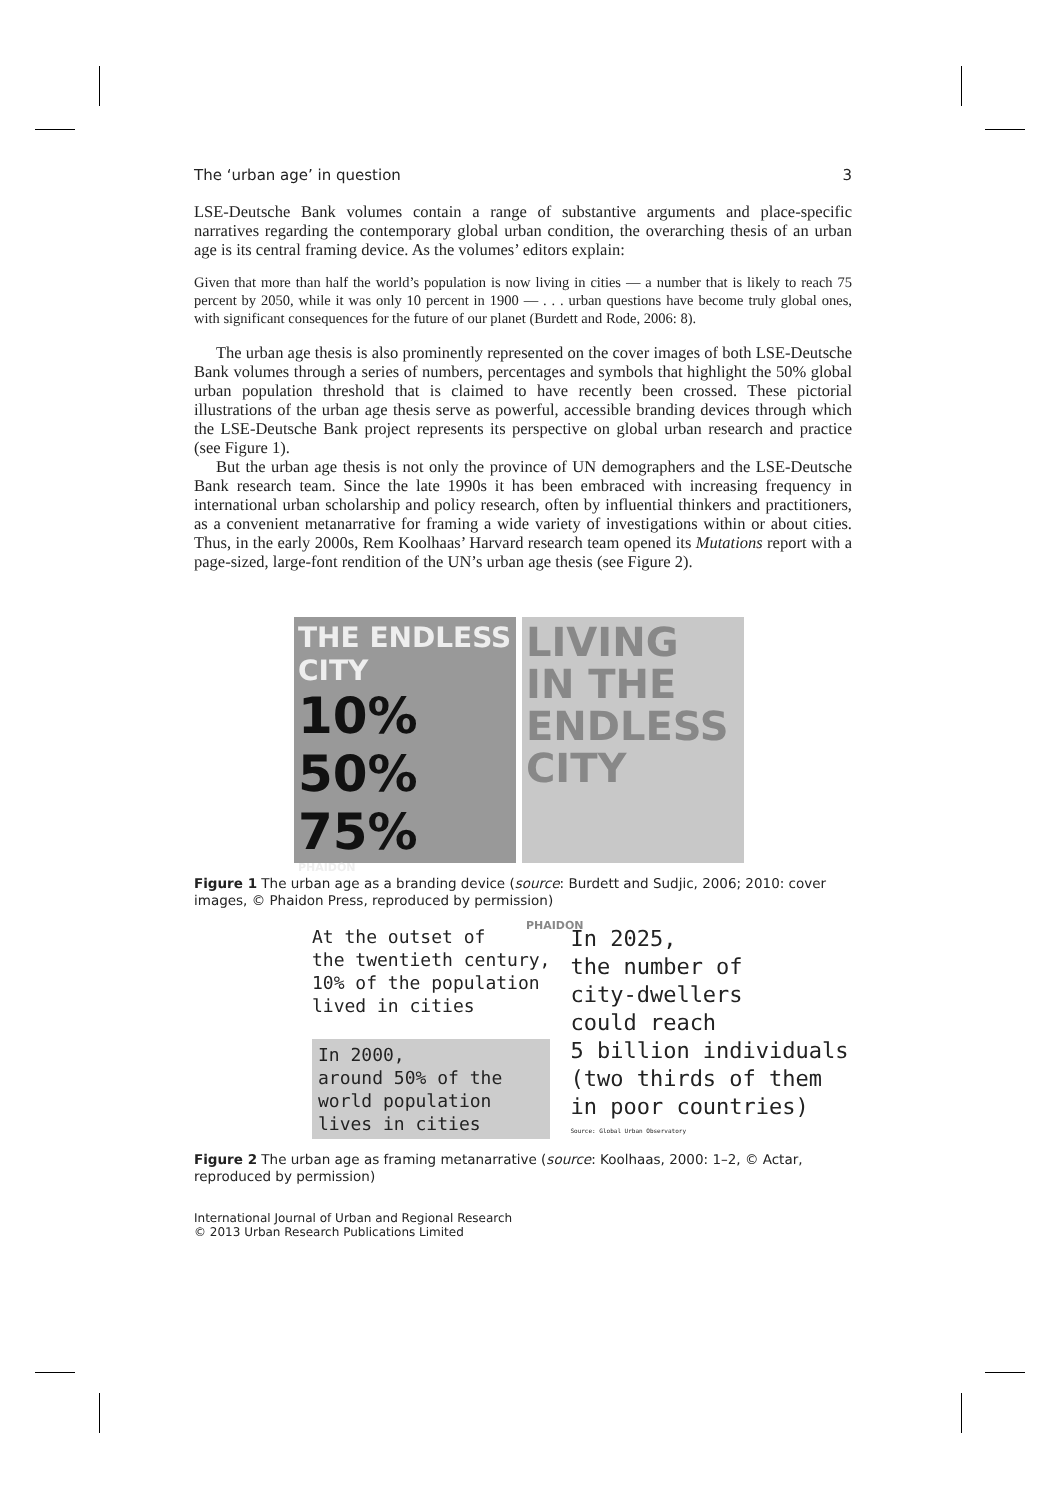The ‘urban age’ in question 3
LSE-Deutsche Bank volumes contain a range of substantive arguments and place-specific narratives regarding the contemporary global urban condition, the overarching thesis of an urban age is its central framing device. As the volumes’ editors explain:
Given that more than half the world’s population is now living in cities — a number that is likely to reach 75 percent by 2050, while it was only 10 percent in 1900 — . . . urban questions have become truly global ones, with significant consequences for the future of our planet (Burdett and Rode, 2006: 8).
The urban age thesis is also prominently represented on the cover images of both LSE-Deutsche Bank volumes through a series of numbers, percentages and symbols that highlight the 50% global urban population threshold that is claimed to have recently been crossed. These pictorial illustrations of the urban age thesis serve as powerful, accessible branding devices through which the LSE-Deutsche Bank project represents its perspective on global urban research and practice (see Figure 1).
But the urban age thesis is not only the province of UN demographers and the LSE-Deutsche Bank research team. Since the late 1990s it has been embraced with increasing frequency in international urban scholarship and policy research, often by influential thinkers and practitioners, as a convenient metanarrative for framing a wide variety of investigations within or about cities. Thus, in the early 2000s, Rem Koolhaas’ Harvard research team opened its Mutations report with a page-sized, large-font rendition of the UN’s urban age thesis (see Figure 2).
THE ENDLESS CITY
10%
50%
75%
PHAIDON
LIVING IN THE ENDLESS CITY
PHAIDON
Figure 1 The urban age as a branding device (source: Burdett and Sudjic, 2006; 2010: cover images, © Phaidon Press, reproduced by permission)
At the outset of
the twentieth century,
10% of the population
lived in cities
In 2000,
around 50% of the
world population
lives in cities
In 2025,
the number of
city-dwellers
could reach
5 billion individuals
(two thirds of them
in poor countries)
Source: Global Urban Observatory
Figure 2 The urban age as framing metanarrative (source: Koolhaas, 2000: 1–2, © Actar, reproduced by permission)
International Journal of Urban and Regional Research
© 2013 Urban Research Publications Limited